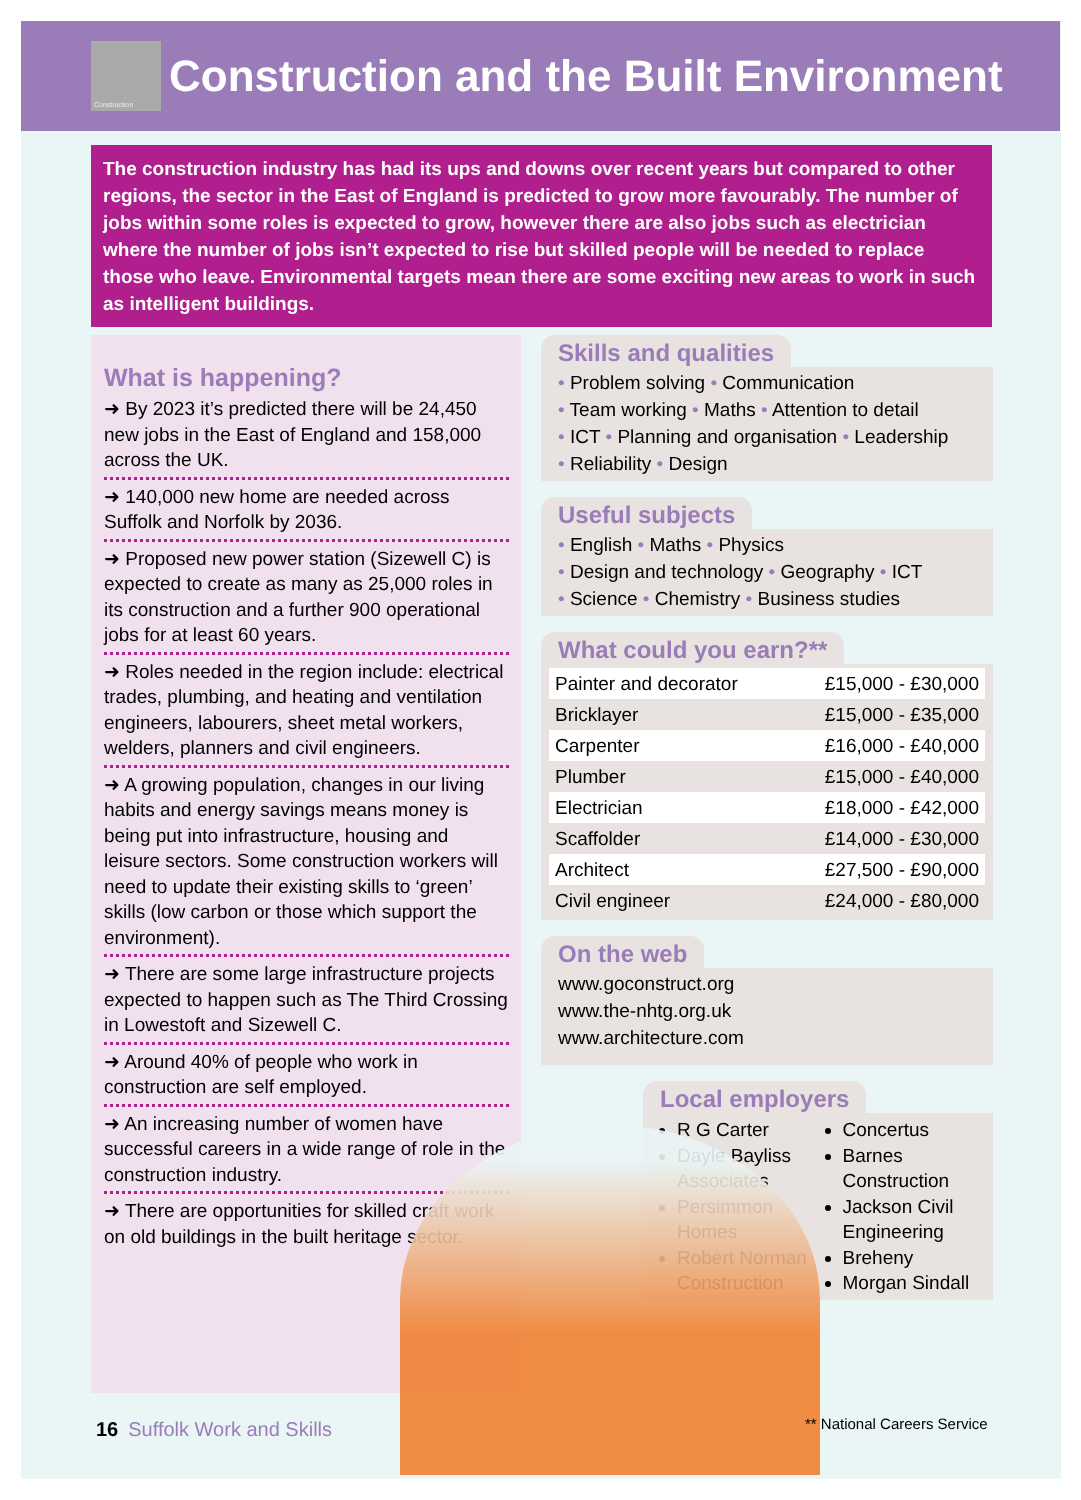Construction
Construction and the Built Environment
The construction industry has had its ups and downs over recent years but compared to other regions, the sector in the East of England is predicted to grow more favourably. The number of jobs within some roles is expected to grow, however there are also jobs such as electrician where the number of jobs isn’t expected to rise but skilled people will be needed to replace those who leave. Environmental targets mean there are some exciting new areas to work in such as intelligent buildings.
What is happening?
➜ By 2023 it’s predicted there will be 24,450 new jobs in the East of England and 158,000 across the UK.
➜ 140,000 new home are needed across Suffolk and Norfolk by 2036.
➜ Proposed new power station (Sizewell C) is expected to create as many as 25,000 roles in its construction and a further 900 operational jobs for at least 60 years.
➜ Roles needed in the region include: electrical trades, plumbing, and heating and ventilation engineers, labourers, sheet metal workers, welders, planners and civil engineers.
➜ A growing population, changes in our living habits and energy savings means money is being put into infrastructure, housing and leisure sectors. Some construction workers will need to update their existing skills to ‘green’ skills (low carbon or those which support the environment).
➜ There are some large infrastructure projects expected to happen such as The Third Crossing in Lowestoft and Sizewell C.
➜ Around 40% of people who work in construction are self employed.
➜ An increasing number of women have successful careers in a wide range of role in the construction industry.
➜ There are opportunities for skilled craft work on old buildings in the built heritage sector.
Skills and qualities
• Problem solving • Communication
• Team working • Maths • Attention to detail
• ICT • Planning and organisation • Leadership
• Reliability • Design
Useful subjects
• English • Maths • Physics
• Design and technology • Geography • ICT
• Science • Chemistry • Business studies
What could you earn?**
| Painter and decorator | £15,000 - £30,000 |
| Bricklayer | £15,000 - £35,000 |
| Carpenter | £16,000 - £40,000 |
| Plumber | £15,000 - £40,000 |
| Electrician | £18,000 - £42,000 |
| Scaffolder | £14,000 - £30,000 |
| Architect | £27,500 - £90,000 |
| Civil engineer | £24,000 - £80,000 |
On the web
www.goconstruct.org
www.the-nhtg.org.uk
www.architecture.com
Local employers
R G Carter
Dayle Bayliss Associates
Persimmon Homes
Robert Norman Construction
Concertus
Barnes Construction
Jackson Civil Engineering
Breheny
Morgan Sindall
16 Suffolk Work and Skills ** National Careers Service